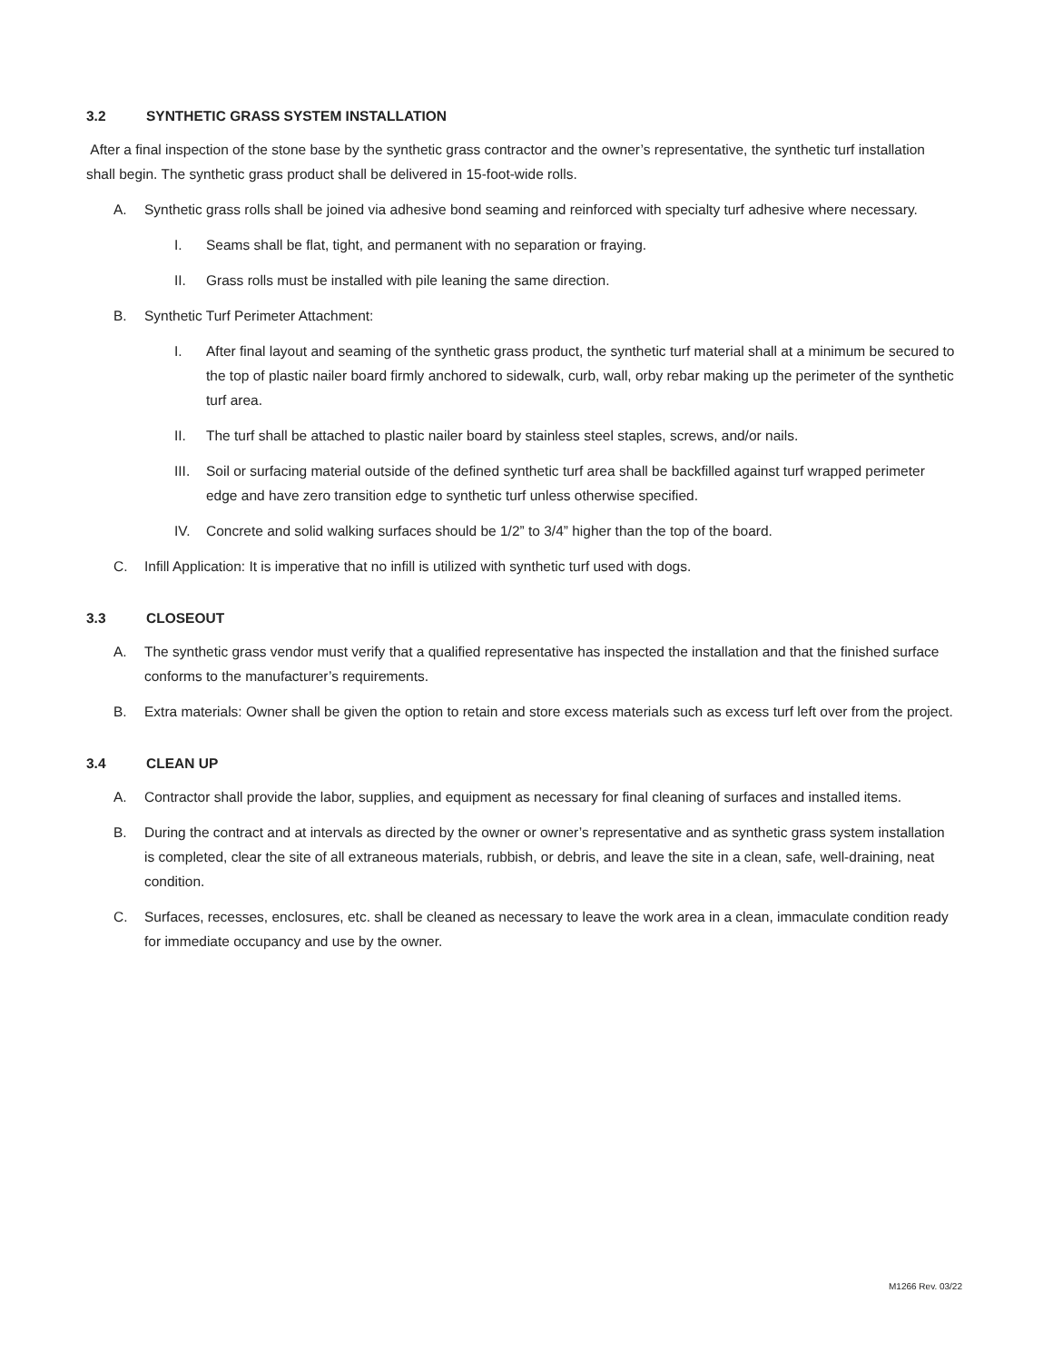3.2 SYNTHETIC GRASS SYSTEM INSTALLATION
After a final inspection of the stone base by the synthetic grass contractor and the owner’s representative, the synthetic turf installation shall begin. The synthetic grass product shall be delivered in 15-foot-wide rolls.
A. Synthetic grass rolls shall be joined via adhesive bond seaming and reinforced with specialty turf adhesive where necessary.
I. Seams shall be flat, tight, and permanent with no separation or fraying.
II. Grass rolls must be installed with pile leaning the same direction.
B. Synthetic Turf Perimeter Attachment:
I. After final layout and seaming of the synthetic grass product, the synthetic turf material shall at a minimum be secured to the top of plastic nailer board firmly anchored to sidewalk, curb, wall, orby rebar making up the perimeter of the synthetic turf area.
II. The turf shall be attached to plastic nailer board by stainless steel staples, screws, and/or nails.
III.
Soil or surfacing material outside of the defined synthetic turf area shall be backfilled against turf wrapped perimeter edge and have zero transition edge to synthetic turf unless otherwise specified.
IV. Concrete and solid walking surfaces should be 1/2” to 3/4” higher than the top of the board.
C. Infill Application: It is imperative that no infill is utilized with synthetic turf used with dogs.
3.3 CLOSEOUT
A. The synthetic grass vendor must verify that a qualified representative has inspected the installation and that the finished surface conforms to the manufacturer’s requirements.
B. Extra materials: Owner shall be given the option to retain and store excess materials such as excess turf left over from the project.
3.4 CLEAN UP
A. Contractor shall provide the labor, supplies, and equipment as necessary for final cleaning of surfaces and installed items.
B. During the contract and at intervals as directed by the owner or owner’s representative and as synthetic grass system installation is completed, clear the site of all extraneous materials, rubbish, or debris, and leave the site in a clean, safe, well-draining, neat condition.
C. Surfaces, recesses, enclosures, etc. shall be cleaned as necessary to leave the work area in a clean, immaculate condition ready for immediate occupancy and use by the owner.
M1266 Rev. 03/22